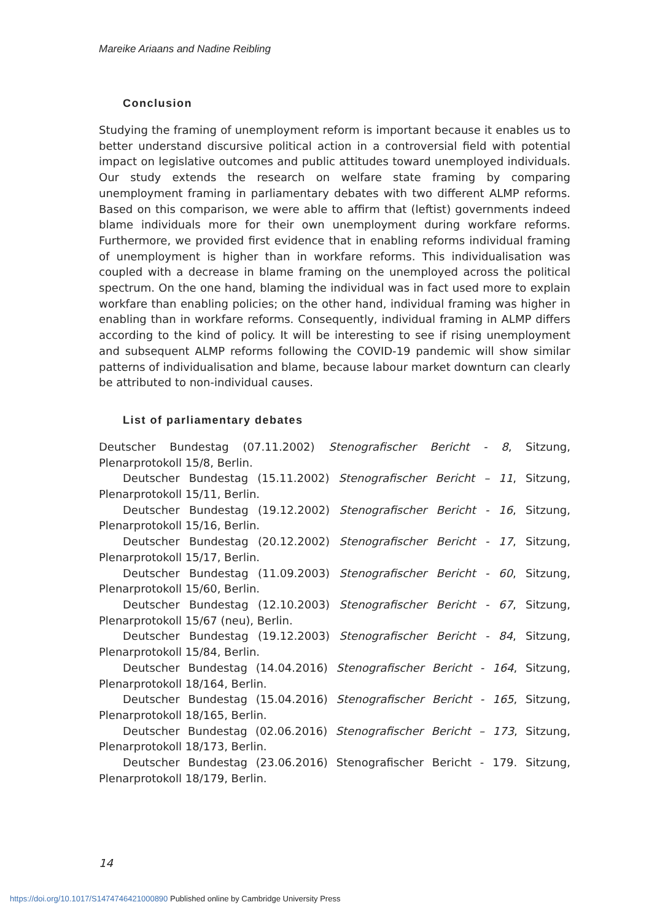Mareike Ariaans and Nadine Reibling
Conclusion
Studying the framing of unemployment reform is important because it enables us to better understand discursive political action in a controversial field with potential impact on legislative outcomes and public attitudes toward unemployed individuals. Our study extends the research on welfare state framing by comparing unemployment framing in parliamentary debates with two different ALMP reforms. Based on this comparison, we were able to affirm that (leftist) governments indeed blame individuals more for their own unemployment during workfare reforms. Furthermore, we provided first evidence that in enabling reforms individual framing of unemployment is higher than in workfare reforms. This individualisation was coupled with a decrease in blame framing on the unemployed across the political spectrum. On the one hand, blaming the individual was in fact used more to explain workfare than enabling policies; on the other hand, individual framing was higher in enabling than in workfare reforms. Consequently, individual framing in ALMP differs according to the kind of policy. It will be interesting to see if rising unemployment and subsequent ALMP reforms following the COVID-19 pandemic will show similar patterns of individualisation and blame, because labour market downturn can clearly be attributed to non-individual causes.
List of parliamentary debates
Deutscher Bundestag (07.11.2002) Stenografischer Bericht - 8, Sitzung, Plenarprotokoll 15/8, Berlin.
Deutscher Bundestag (15.11.2002) Stenografischer Bericht – 11, Sitzung, Plenarprotokoll 15/11, Berlin.
Deutscher Bundestag (19.12.2002) Stenografischer Bericht - 16, Sitzung, Plenarprotokoll 15/16, Berlin.
Deutscher Bundestag (20.12.2002) Stenografischer Bericht - 17, Sitzung, Plenarprotokoll 15/17, Berlin.
Deutscher Bundestag (11.09.2003) Stenografischer Bericht - 60, Sitzung, Plenarprotokoll 15/60, Berlin.
Deutscher Bundestag (12.10.2003) Stenografischer Bericht - 67, Sitzung, Plenarprotokoll 15/67 (neu), Berlin.
Deutscher Bundestag (19.12.2003) Stenografischer Bericht - 84, Sitzung, Plenarprotokoll 15/84, Berlin.
Deutscher Bundestag (14.04.2016) Stenografischer Bericht - 164, Sitzung, Plenarprotokoll 18/164, Berlin.
Deutscher Bundestag (15.04.2016) Stenografischer Bericht - 165, Sitzung, Plenarprotokoll 18/165, Berlin.
Deutscher Bundestag (02.06.2016) Stenografischer Bericht – 173, Sitzung, Plenarprotokoll 18/173, Berlin.
Deutscher Bundestag (23.06.2016) Stenografischer Bericht - 179. Sitzung, Plenarprotokoll 18/179, Berlin.
14
https://doi.org/10.1017/S1474746421000890 Published online by Cambridge University Press